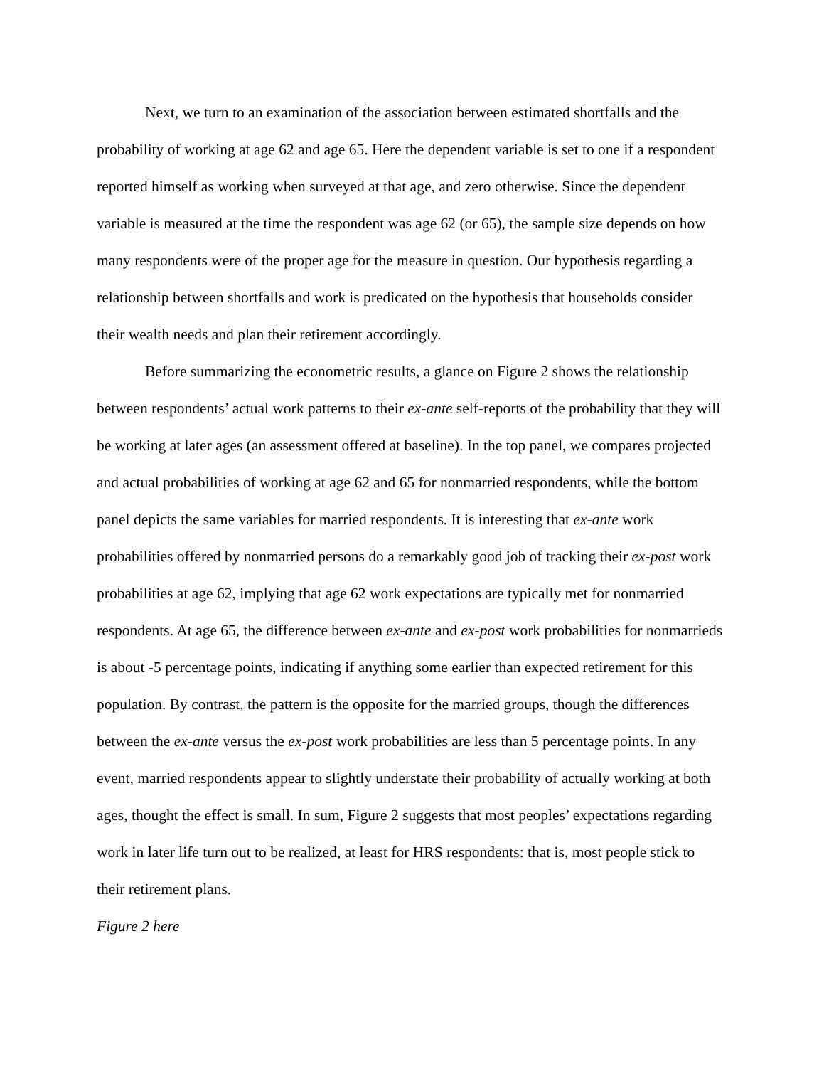Next, we turn to an examination of the association between estimated shortfalls and the probability of working at age 62 and age 65. Here the dependent variable is set to one if a respondent reported himself as working when surveyed at that age, and zero otherwise. Since the dependent variable is measured at the time the respondent was age 62 (or 65), the sample size depends on how many respondents were of the proper age for the measure in question. Our hypothesis regarding a relationship between shortfalls and work is predicated on the hypothesis that households consider their wealth needs and plan their retirement accordingly.
Before summarizing the econometric results, a glance on Figure 2 shows the relationship between respondents’ actual work patterns to their ex-ante self-reports of the probability that they will be working at later ages (an assessment offered at baseline). In the top panel, we compares projected and actual probabilities of working at age 62 and 65 for nonmarried respondents, while the bottom panel depicts the same variables for married respondents. It is interesting that ex-ante work probabilities offered by nonmarried persons do a remarkably good job of tracking their ex-post work probabilities at age 62, implying that age 62 work expectations are typically met for nonmarried respondents. At age 65, the difference between ex-ante and ex-post work probabilities for nonmarrieds is about -5 percentage points, indicating if anything some earlier than expected retirement for this population. By contrast, the pattern is the opposite for the married groups, though the differences between the ex-ante versus the ex-post work probabilities are less than 5 percentage points. In any event, married respondents appear to slightly understate their probability of actually working at both ages, thought the effect is small. In sum, Figure 2 suggests that most peoples’ expectations regarding work in later life turn out to be realized, at least for HRS respondents: that is, most people stick to their retirement plans.
Figure 2 here